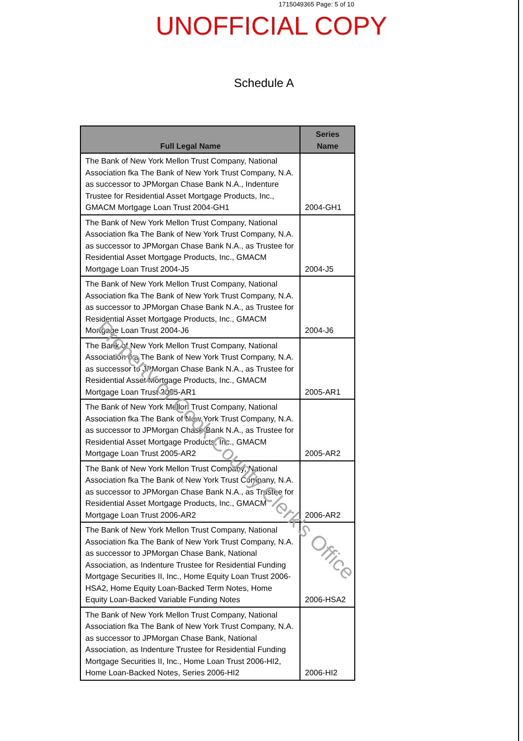1715049365 Page: 5 of 10
UNOFFICIAL COPY
Schedule A
| Full Legal Name | Series Name |
| --- | --- |
| The Bank of New York Mellon Trust Company, National Association fka The Bank of New York Trust Company, N.A. as successor to JPMorgan Chase Bank N.A., Indenture Trustee for Residential Asset Mortgage Products, Inc., GMACM Mortgage Loan Trust 2004-GH1 | 2004-GH1 |
| The Bank of New York Mellon Trust Company, National Association fka The Bank of New York Trust Company, N.A. as successor to JPMorgan Chase Bank N.A., as Trustee for Residential Asset Mortgage Products, Inc., GMACM Mortgage Loan Trust 2004-J5 | 2004-J5 |
| The Bank of New York Mellon Trust Company, National Association fka The Bank of New York Trust Company, N.A. as successor to JPMorgan Chase Bank N.A., as Trustee for Residential Asset Mortgage Products, Inc., GMACM Mortgage Loan Trust 2004-J6 | 2004-J6 |
| The Bank of New York Mellon Trust Company, National Association fka The Bank of New York Trust Company, N.A. as successor to JPMorgan Chase Bank N.A., as Trustee for Residential Asset Mortgage Products, Inc., GMACM Mortgage Loan Trust 2005-AR1 | 2005-AR1 |
| The Bank of New York Mellon Trust Company, National Association fka The Bank of New York Trust Company, N.A. as successor to JPMorgan Chase Bank N.A., as Trustee for Residential Asset Mortgage Products, Inc., GMACM Mortgage Loan Trust 2005-AR2 | 2005-AR2 |
| The Bank of New York Mellon Trust Company, National Association fka The Bank of New York Trust Company, N.A. as successor to JPMorgan Chase Bank N.A., as Trustee for Residential Asset Mortgage Products, Inc., GMACM Mortgage Loan Trust 2006-AR2 | 2006-AR2 |
| The Bank of New York Mellon Trust Company, National Association fka The Bank of New York Trust Company, N.A. as successor to JPMorgan Chase Bank, National Association, as Indenture Trustee for Residential Funding Mortgage Securities II, Inc., Home Equity Loan Trust 2006-HSA2, Home Equity Loan-Backed Term Notes, Home Equity Loan-Backed Variable Funding Notes | 2006-HSA2 |
| The Bank of New York Mellon Trust Company, National Association fka The Bank of New York Trust Company, N.A. as successor to JPMorgan Chase Bank, National Association, as Indenture Trustee for Residential Funding Mortgage Securities II, Inc., Home Loan Trust 2006-HI2, Home Loan-Backed Notes, Series 2006-HI2 | 2006-HI2 |
Property of Cook County Clerk's Office